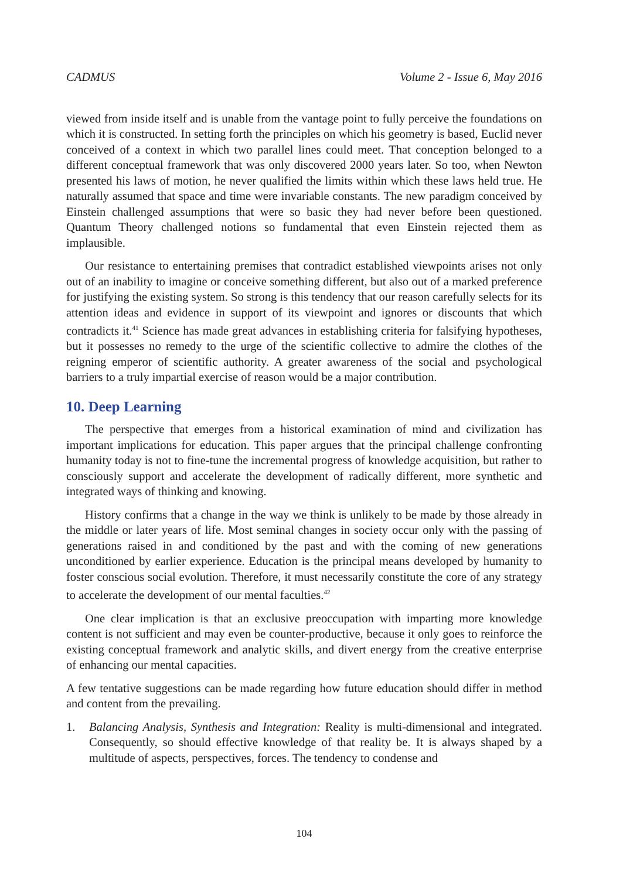CADMUS Volume 2 - Issue 6, May 2016
viewed from inside itself and is unable from the vantage point to fully perceive the foundations on which it is constructed. In setting forth the principles on which his geometry is based, Euclid never conceived of a context in which two parallel lines could meet. That conception belonged to a different conceptual framework that was only discovered 2000 years later. So too, when Newton presented his laws of motion, he never qualified the limits within which these laws held true. He naturally assumed that space and time were invariable constants. The new paradigm conceived by Einstein challenged assumptions that were so basic they had never before been questioned. Quantum Theory challenged notions so fundamental that even Einstein rejected them as implausible.
Our resistance to entertaining premises that contradict established viewpoints arises not only out of an inability to imagine or conceive something different, but also out of a marked preference for justifying the existing system. So strong is this tendency that our reason carefully selects for its attention ideas and evidence in support of its viewpoint and ignores or discounts that which contradicts it.<sup>41</sup> Science has made great advances in establishing criteria for falsifying hypotheses, but it possesses no remedy to the urge of the scientific collective to admire the clothes of the reigning emperor of scientific authority. A greater awareness of the social and psychological barriers to a truly impartial exercise of reason would be a major contribution.
10. Deep Learning
The perspective that emerges from a historical examination of mind and civilization has important implications for education. This paper argues that the principal challenge confronting humanity today is not to fine-tune the incremental progress of knowledge acquisition, but rather to consciously support and accelerate the development of radically different, more synthetic and integrated ways of thinking and knowing.
History confirms that a change in the way we think is unlikely to be made by those already in the middle or later years of life. Most seminal changes in society occur only with the passing of generations raised in and conditioned by the past and with the coming of new generations unconditioned by earlier experience. Education is the principal means developed by humanity to foster conscious social evolution. Therefore, it must necessarily constitute the core of any strategy to accelerate the development of our mental faculties.<sup>42</sup>
One clear implication is that an exclusive preoccupation with imparting more knowledge content is not sufficient and may even be counter-productive, because it only goes to reinforce the existing conceptual framework and analytic skills, and divert energy from the creative enterprise of enhancing our mental capacities.
A few tentative suggestions can be made regarding how future education should differ in method and content from the prevailing.
1. Balancing Analysis, Synthesis and Integration: Reality is multi-dimensional and integrated. Consequently, so should effective knowledge of that reality be. It is always shaped by a multitude of aspects, perspectives, forces. The tendency to condense and
104